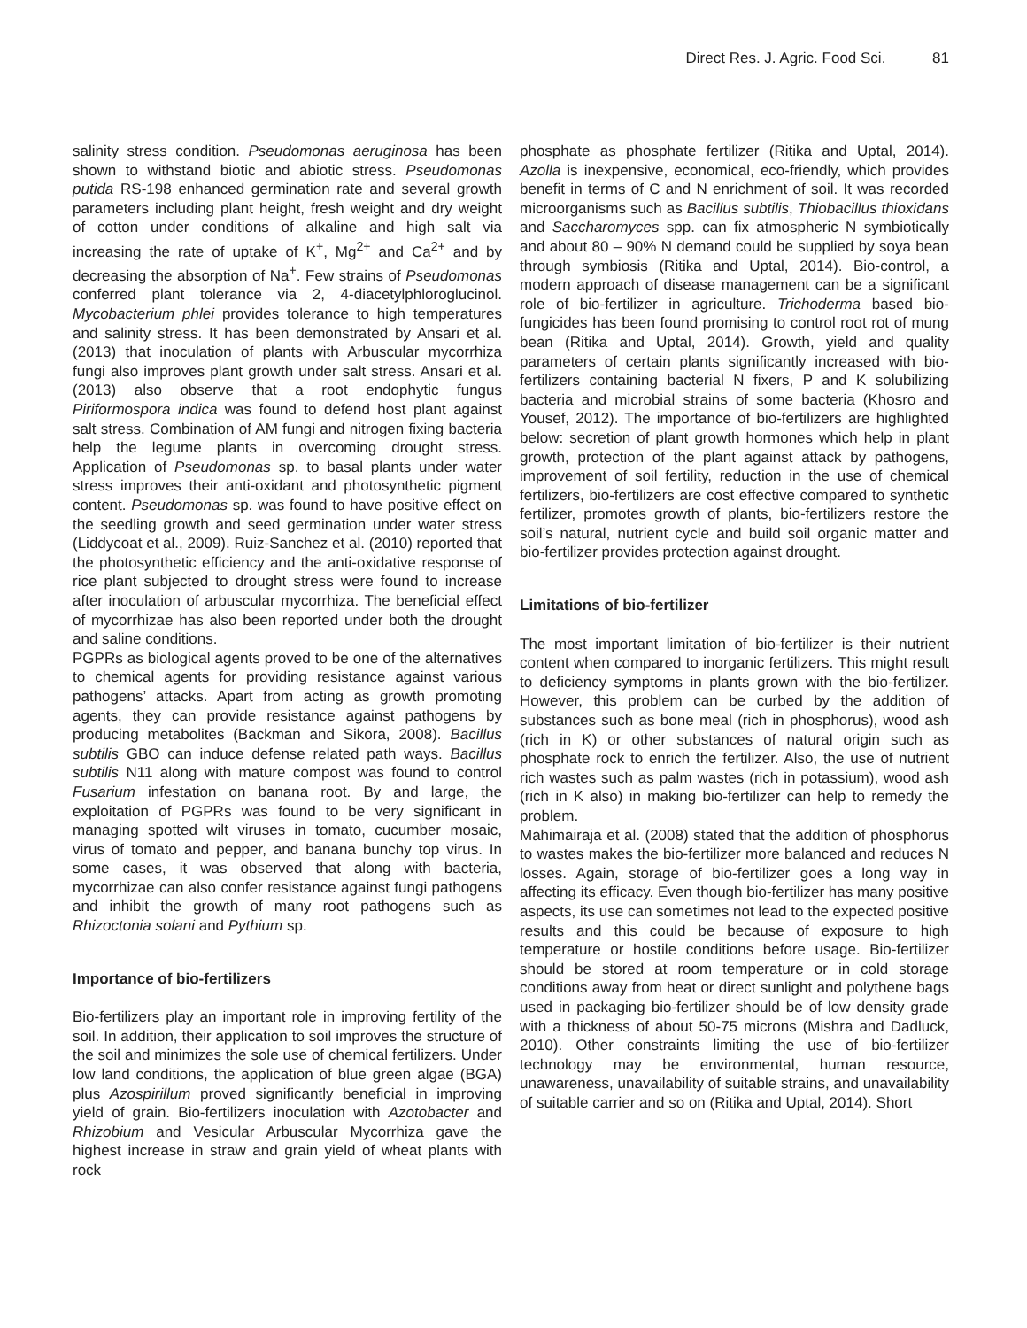Direct Res. J. Agric. Food Sci. 81
salinity stress condition. Pseudomonas aeruginosa has been shown to withstand biotic and abiotic stress. Pseudomonas putida RS-198 enhanced germination rate and several growth parameters including plant height, fresh weight and dry weight of cotton under conditions of alkaline and high salt via increasing the rate of uptake of K<sup>+</sup>, Mg<sup>2+</sup> and Ca<sup>2+</sup> and by decreasing the absorption of Na<sup>+</sup>. Few strains of Pseudomonas conferred plant tolerance via 2, 4-diacetylphloroglucinol. Mycobacterium phlei provides tolerance to high temperatures and salinity stress. It has been demonstrated by Ansari et al. (2013) that inoculation of plants with Arbuscular mycorrhiza fungi also improves plant growth under salt stress. Ansari et al. (2013) also observe that a root endophytic fungus Piriformospora indica was found to defend host plant against salt stress. Combination of AM fungi and nitrogen fixing bacteria help the legume plants in overcoming drought stress. Application of Pseudomonas sp. to basal plants under water stress improves their anti-oxidant and photosynthetic pigment content. Pseudomonas sp. was found to have positive effect on the seedling growth and seed germination under water stress (Liddycoat et al., 2009). Ruiz-Sanchez et al. (2010) reported that the photosynthetic efficiency and the anti-oxidative response of rice plant subjected to drought stress were found to increase after inoculation of arbuscular mycorrhiza. The beneficial effect of mycorrhizae has also been reported under both the drought and saline conditions.
PGPRs as biological agents proved to be one of the alternatives to chemical agents for providing resistance against various pathogens’ attacks. Apart from acting as growth promoting agents, they can provide resistance against pathogens by producing metabolites (Backman and Sikora, 2008). Bacillus subtilis GBO can induce defense related path ways. Bacillus subtilis N11 along with mature compost was found to control Fusarium infestation on banana root. By and large, the exploitation of PGPRs was found to be very significant in managing spotted wilt viruses in tomato, cucumber mosaic, virus of tomato and pepper, and banana bunchy top virus. In some cases, it was observed that along with bacteria, mycorrhizae can also confer resistance against fungi pathogens and inhibit the growth of many root pathogens such as Rhizoctonia solani and Pythium sp.
Importance of bio-fertilizers
Bio-fertilizers play an important role in improving fertility of the soil. In addition, their application to soil improves the structure of the soil and minimizes the sole use of chemical fertilizers. Under low land conditions, the application of blue green algae (BGA) plus Azospirillum proved significantly beneficial in improving yield of grain. Bio-fertilizers inoculation with Azotobacter and Rhizobium and Vesicular Arbuscular Mycorrhiza gave the highest increase in straw and grain yield of wheat plants with rock
phosphate as phosphate fertilizer (Ritika and Uptal, 2014). Azolla is inexpensive, economical, eco-friendly, which provides benefit in terms of C and N enrichment of soil. It was recorded microorganisms such as Bacillus subtilis, Thiobacillus thioxidans and Saccharomyces spp. can fix atmospheric N symbiotically and about 80 – 90% N demand could be supplied by soya bean through symbiosis (Ritika and Uptal, 2014). Bio-control, a modern approach of disease management can be a significant role of bio-fertilizer in agriculture. Trichoderma based bio-fungicides has been found promising to control root rot of mung bean (Ritika and Uptal, 2014). Growth, yield and quality parameters of certain plants significantly increased with bio-fertilizers containing bacterial N fixers, P and K solubilizing bacteria and microbial strains of some bacteria (Khosro and Yousef, 2012). The importance of bio-fertilizers are highlighted below: secretion of plant growth hormones which help in plant growth, protection of the plant against attack by pathogens, improvement of soil fertility, reduction in the use of chemical fertilizers, bio-fertilizers are cost effective compared to synthetic fertilizer, promotes growth of plants, bio-fertilizers restore the soil’s natural, nutrient cycle and build soil organic matter and bio-fertilizer provides protection against drought.
Limitations of bio-fertilizer
The most important limitation of bio-fertilizer is their nutrient content when compared to inorganic fertilizers. This might result to deficiency symptoms in plants grown with the bio-fertilizer. However, this problem can be curbed by the addition of substances such as bone meal (rich in phosphorus), wood ash (rich in K) or other substances of natural origin such as phosphate rock to enrich the fertilizer. Also, the use of nutrient rich wastes such as palm wastes (rich in potassium), wood ash (rich in K also) in making bio-fertilizer can help to remedy the problem.
Mahimairaja et al. (2008) stated that the addition of phosphorus to wastes makes the bio-fertilizer more balanced and reduces N losses. Again, storage of bio-fertilizer goes a long way in affecting its efficacy. Even though bio-fertilizer has many positive aspects, its use can sometimes not lead to the expected positive results and this could be because of exposure to high temperature or hostile conditions before usage. Bio-fertilizer should be stored at room temperature or in cold storage conditions away from heat or direct sunlight and polythene bags used in packaging bio-fertilizer should be of low density grade with a thickness of about 50-75 microns (Mishra and Dadluck, 2010). Other constraints limiting the use of bio-fertilizer technology may be environmental, human resource, unawareness, unavailability of suitable strains, and unavailability of suitable carrier and so on (Ritika and Uptal, 2014). Short